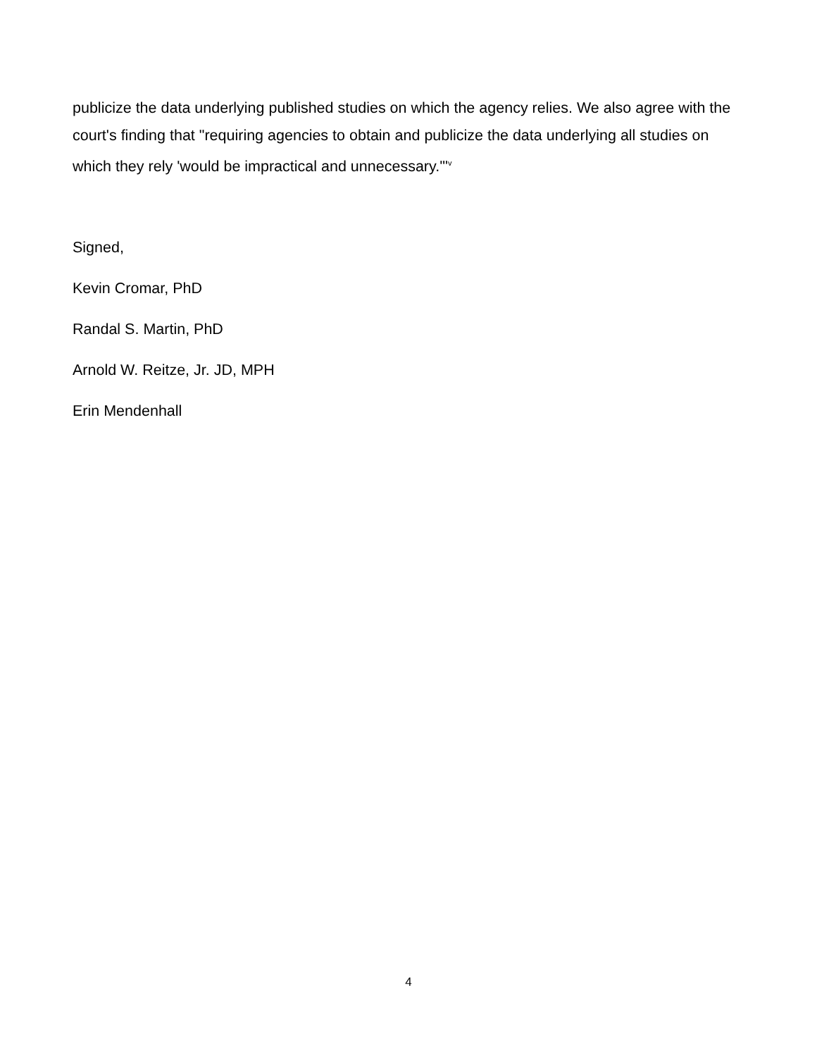publicize the data underlying published studies on which the agency relies. We also agree with the court's finding that "requiring agencies to obtain and publicize the data underlying all studies on which they rely 'would be impractical and unnecessary.'"<sup>v</sup>
Signed,
Kevin Cromar, PhD
Randal S. Martin, PhD
Arnold W. Reitze, Jr. JD, MPH
Erin Mendenhall
4